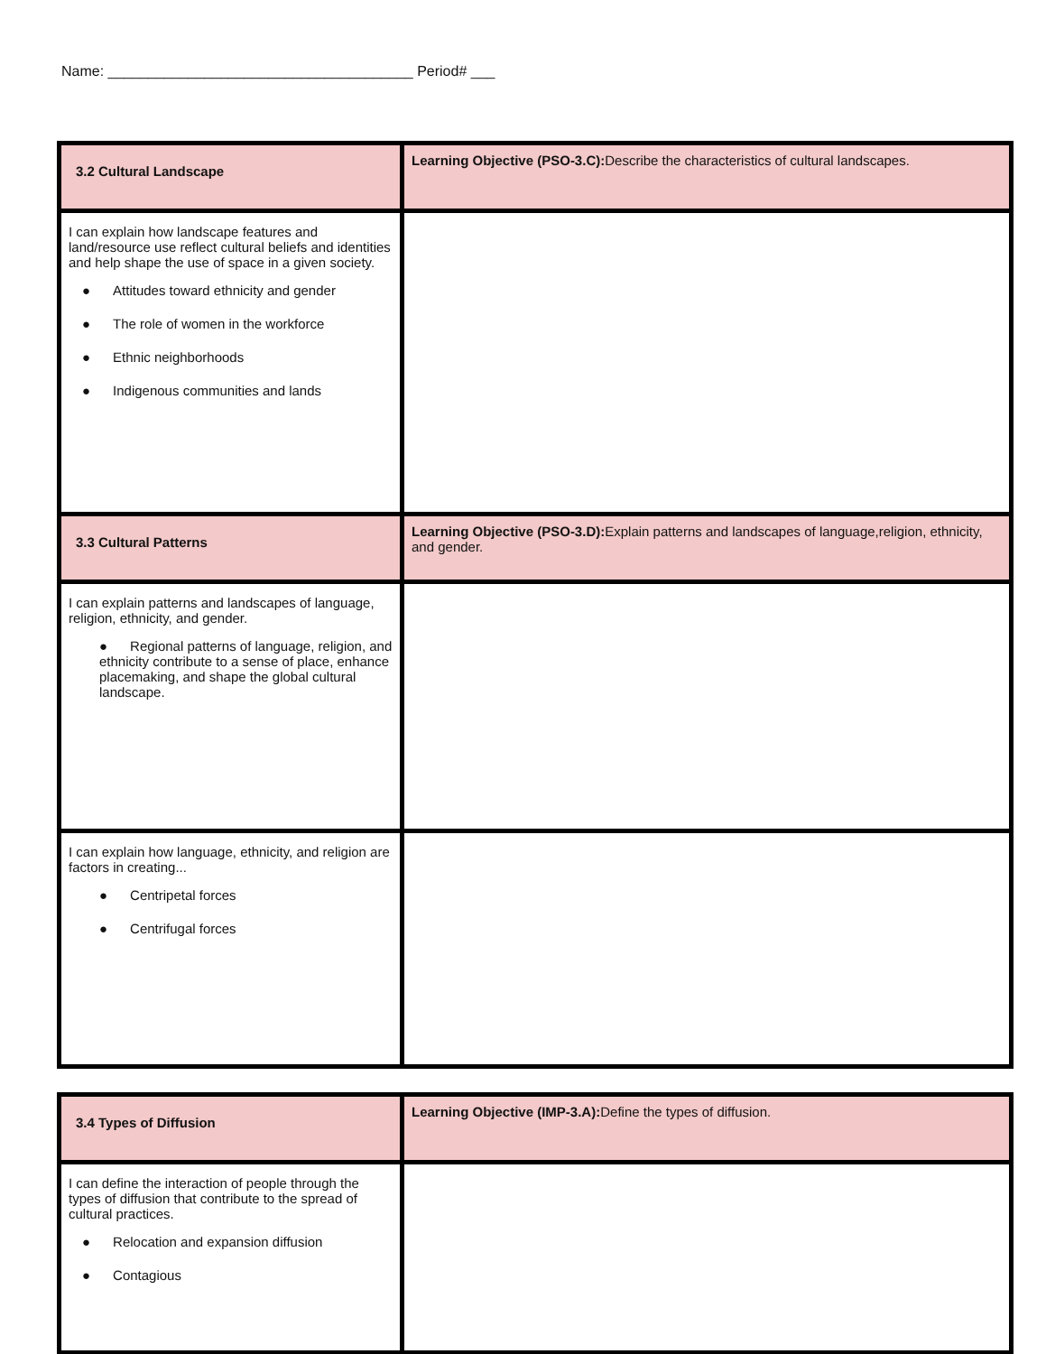Name: ______________________________________ Period# ___
| 3.2 Cultural Landscape | Learning Objective (PSO-3.C): Describe the characteristics of cultural landscapes. |
| I can explain how landscape features and land/resource use reflect cultural beliefs and identities and help shape the use of space in a given society. ● Attitudes toward ethnicity and gender ● The role of women in the workforce ● Ethnic neighborhoods ● Indigenous communities and lands | |
| 3.3 Cultural Patterns | Learning Objective (PSO-3.D): Explain patterns and landscapes of language,religion, ethnicity, and gender. |
| I can explain patterns and landscapes of language, religion, ethnicity, and gender. ● Regional patterns of language, religion, and ethnicity contribute to a sense of place, enhance placemaking, and shape the global cultural landscape. | |
| I can explain how language, ethnicity, and religion are factors in creating... ● Centripetal forces ● Centrifugal forces | |
| 3.4 Types of Diffusion | Learning Objective (IMP-3.A): Define the types of diffusion. |
| I can define the interaction of people through the types of diffusion that contribute to the spread of cultural practices. ● Relocation and expansion diffusion ● Contagious | |